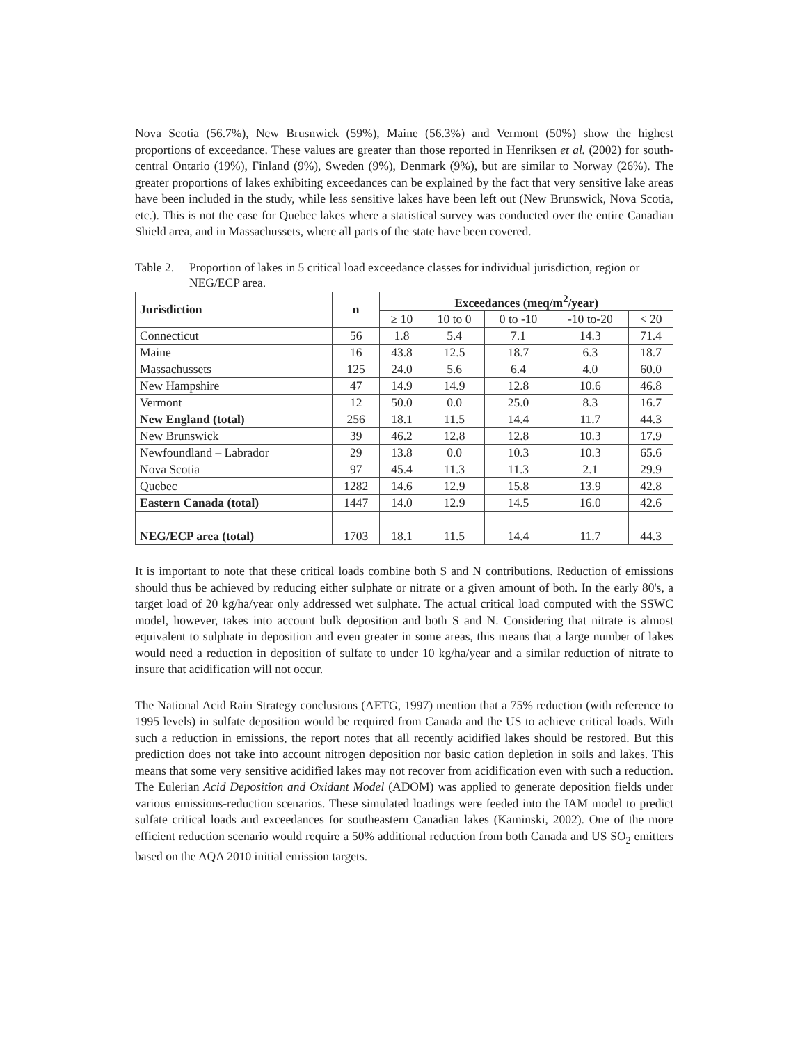Nova Scotia (56.7%), New Brusnwick (59%), Maine (56.3%) and Vermont (50%) show the highest proportions of exceedance. These values are greater than those reported in Henriksen et al. (2002) for south-central Ontario (19%), Finland (9%), Sweden (9%), Denmark (9%), but are similar to Norway (26%). The greater proportions of lakes exhibiting exceedances can be explained by the fact that very sensitive lake areas have been included in the study, while less sensitive lakes have been left out (New Brunswick, Nova Scotia, etc.). This is not the case for Quebec lakes where a statistical survey was conducted over the entire Canadian Shield area, and in Massachussets, where all parts of the state have been covered.
Table 2. Proportion of lakes in 5 critical load exceedance classes for individual jurisdiction, region or NEG/ECP area.
| Jurisdiction | n | Exceedances (meq/m<sup>2</sup>/year) | | | | |
| --- | --- | --- | --- | --- | --- | --- |
| | | ≥ 10 | 10 to 0 | 0 to -10 | -10 to-20 | < 20 |
| Connecticut | 56 | 1.8 | 5.4 | 7.1 | 14.3 | 71.4 |
| Maine | 16 | 43.8 | 12.5 | 18.7 | 6.3 | 18.7 |
| Massachussets | 125 | 24.0 | 5.6 | 6.4 | 4.0 | 60.0 |
| New Hampshire | 47 | 14.9 | 14.9 | 12.8 | 10.6 | 46.8 |
| Vermont | 12 | 50.0 | 0.0 | 25.0 | 8.3 | 16.7 |
| New England (total) | 256 | 18.1 | 11.5 | 14.4 | 11.7 | 44.3 |
| New Brunswick | 39 | 46.2 | 12.8 | 12.8 | 10.3 | 17.9 |
| Newfoundland – Labrador | 29 | 13.8 | 0.0 | 10.3 | 10.3 | 65.6 |
| Nova Scotia | 97 | 45.4 | 11.3 | 11.3 | 2.1 | 29.9 |
| Quebec | 1282 | 14.6 | 12.9 | 15.8 | 13.9 | 42.8 |
| Eastern Canada (total) | 1447 | 14.0 | 12.9 | 14.5 | 16.0 | 42.6 |
| NEG/ECP area (total) | 1703 | 18.1 | 11.5 | 14.4 | 11.7 | 44.3 |
It is important to note that these critical loads combine both S and N contributions. Reduction of emissions should thus be achieved by reducing either sulphate or nitrate or a given amount of both. In the early 80's, a target load of 20 kg/ha/year only addressed wet sulphate. The actual critical load computed with the SSWC model, however, takes into account bulk deposition and both S and N. Considering that nitrate is almost equivalent to sulphate in deposition and even greater in some areas, this means that a large number of lakes would need a reduction in deposition of sulfate to under 10 kg/ha/year and a similar reduction of nitrate to insure that acidification will not occur.
The National Acid Rain Strategy conclusions (AETG, 1997) mention that a 75% reduction (with reference to 1995 levels) in sulfate deposition would be required from Canada and the US to achieve critical loads. With such a reduction in emissions, the report notes that all recently acidified lakes should be restored. But this prediction does not take into account nitrogen deposition nor basic cation depletion in soils and lakes. This means that some very sensitive acidified lakes may not recover from acidification even with such a reduction. The Eulerian Acid Deposition and Oxidant Model (ADOM) was applied to generate deposition fields under various emissions-reduction scenarios. These simulated loadings were feeded into the IAM model to predict sulfate critical loads and exceedances for southeastern Canadian lakes (Kaminski, 2002). One of the more efficient reduction scenario would require a 50% additional reduction from both Canada and US SO<sub>2</sub> emitters based on the AQA 2010 initial emission targets.